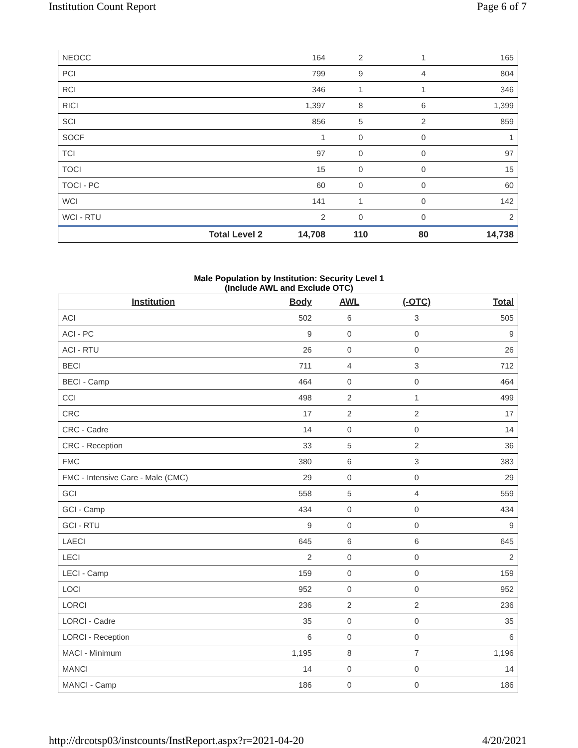Institution Count Report Page 6 of 7
| NEOCC | | 164 | 2 | 1 | 165 |
| PCI | | 799 | 9 | 4 | 804 |
| RCI | | 346 | 1 | 1 | 346 |
| RICI | | 1,397 | 8 | 6 | 1,399 |
| SCI | | 856 | 5 | 2 | 859 |
| SOCF | | 1 | 0 | 0 | 1 |
| TCI | | 97 | 0 | 0 | 97 |
| TOCI | | 15 | 0 | 0 | 15 |
| TOCI - PC | | 60 | 0 | 0 | 60 |
| WCI | | 141 | 1 | 0 | 142 |
| WCI - RTU | | 2 | 0 | 0 | 2 |
| | Total Level 2 | 14,708 | 110 | 80 | 14,738 |
Male Population by Institution: Security Level 1
(Include AWL and Exclude OTC)
| Institution | Body | AWL | (-OTC) | Total |
| --- | --- | --- | --- | --- |
| ACI | 502 | 6 | 3 | 505 |
| ACI - PC | 9 | 0 | 0 | 9 |
| ACI - RTU | 26 | 0 | 0 | 26 |
| BECI | 711 | 4 | 3 | 712 |
| BECI - Camp | 464 | 0 | 0 | 464 |
| CCI | 498 | 2 | 1 | 499 |
| CRC | 17 | 2 | 2 | 17 |
| CRC - Cadre | 14 | 0 | 0 | 14 |
| CRC - Reception | 33 | 5 | 2 | 36 |
| FMC | 380 | 6 | 3 | 383 |
| FMC - Intensive Care - Male (CMC) | 29 | 0 | 0 | 29 |
| GCI | 558 | 5 | 4 | 559 |
| GCI - Camp | 434 | 0 | 0 | 434 |
| GCI - RTU | 9 | 0 | 0 | 9 |
| LAECI | 645 | 6 | 6 | 645 |
| LECI | 2 | 0 | 0 | 2 |
| LECI - Camp | 159 | 0 | 0 | 159 |
| LOCI | 952 | 0 | 0 | 952 |
| LORCI | 236 | 2 | 2 | 236 |
| LORCI - Cadre | 35 | 0 | 0 | 35 |
| LORCI - Reception | 6 | 0 | 0 | 6 |
| MACI - Minimum | 1,195 | 8 | 7 | 1,196 |
| MANCI | 14 | 0 | 0 | 14 |
| MANCI - Camp | 186 | 0 | 0 | 186 |
http://drcotsp03/instcounts/InstReport.aspx?r=2021-04-20 4/20/2021